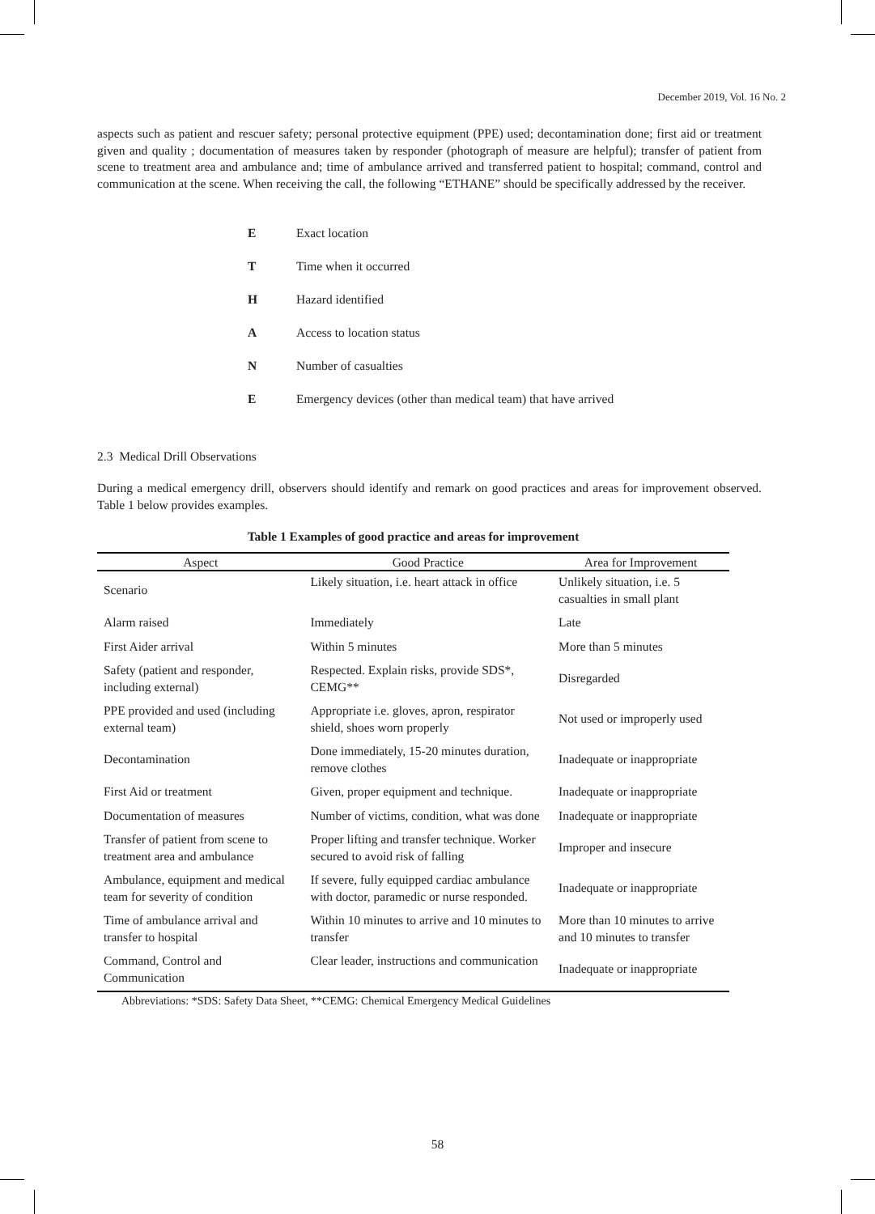December 2019, Vol. 16 No. 2
aspects such as patient and rescuer safety; personal protective equipment (PPE) used; decontamination done; first aid or treatment given and quality ; documentation of measures taken by responder (photograph of measure are helpful); transfer of patient from scene to treatment area and ambulance and; time of ambulance arrived and transferred patient to hospital; command, control and communication at the scene. When receiving the call, the following “ETHANE” should be specifically addressed by the receiver.
| E | Exact location |
| T | Time when it occurred |
| H | Hazard identified |
| A | Access to location status |
| N | Number of casualties |
| E | Emergency devices (other than medical team) that have arrived |
2.3 Medical Drill Observations
During a medical emergency drill, observers should identify and remark on good practices and areas for improvement observed. Table 1 below provides examples.
Table 1 Examples of good practice and areas for improvement
| Aspect | Good Practice | Area for Improvement |
| --- | --- | --- |
| Scenario | Likely situation, i.e. heart attack in office | Unlikely situation, i.e. 5 casualties in small plant |
| Alarm raised | Immediately | Late |
| First Aider arrival | Within 5 minutes | More than 5 minutes |
| Safety (patient and responder, including external) | Respected. Explain risks, provide SDS*, CEMG** | Disregarded |
| PPE provided and used (including external team) | Appropriate i.e. gloves, apron, respirator shield, shoes worn properly | Not used or improperly used |
| Decontamination | Done immediately, 15-20 minutes duration, remove clothes | Inadequate or inappropriate |
| First Aid or treatment | Given, proper equipment and technique. | Inadequate or inappropriate |
| Documentation of measures | Number of victims, condition, what was done | Inadequate or inappropriate |
| Transfer of patient from scene to treatment area and ambulance | Proper lifting and transfer technique. Worker secured to avoid risk of falling | Improper and insecure |
| Ambulance, equipment and medical team for severity of condition | If severe, fully equipped cardiac ambulance with doctor, paramedic or nurse responded. | Inadequate or inappropriate |
| Time of ambulance arrival and transfer to hospital | Within 10 minutes to arrive and 10 minutes to transfer | More than 10 minutes to arrive and 10 minutes to transfer |
| Command, Control and Communication | Clear leader, instructions and communication | Inadequate or inappropriate |
Abbreviations: *SDS: Safety Data Sheet, **CEMG: Chemical Emergency Medical Guidelines
58